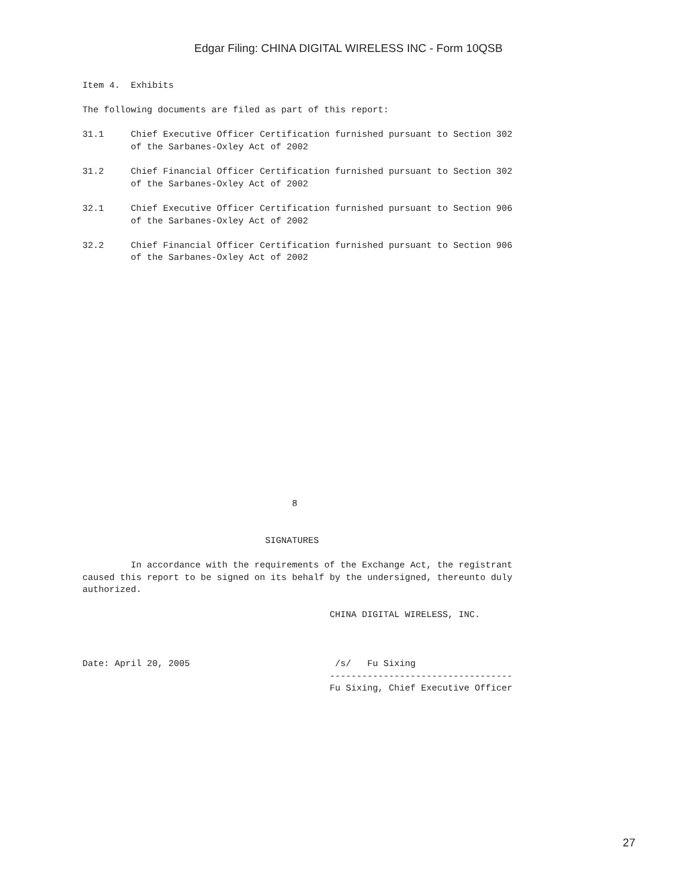Edgar Filing: CHINA DIGITAL WIRELESS INC - Form 10QSB
Item 4.  Exhibits

The following documents are filed as part of this report:

31.1     Chief Executive Officer Certification furnished pursuant to Section 302
         of the Sarbanes-Oxley Act of 2002

31.2     Chief Financial Officer Certification furnished pursuant to Section 302
         of the Sarbanes-Oxley Act of 2002

32.1     Chief Executive Officer Certification furnished pursuant to Section 906
         of the Sarbanes-Oxley Act of 2002

32.2     Chief Financial Officer Certification furnished pursuant to Section 906
         of the Sarbanes-Oxley Act of 2002



















                                       8


                                  SIGNATURES

         In accordance with the requirements of the Exchange Act, the registrant
caused this report to be signed on its behalf by the undersigned, thereunto duly
authorized.

                                              CHINA DIGITAL WIRELESS, INC.



Date: April 20, 2005                           /s/   Fu Sixing
                                              ----------------------------------
                                              Fu Sixing, Chief Executive Officer
27